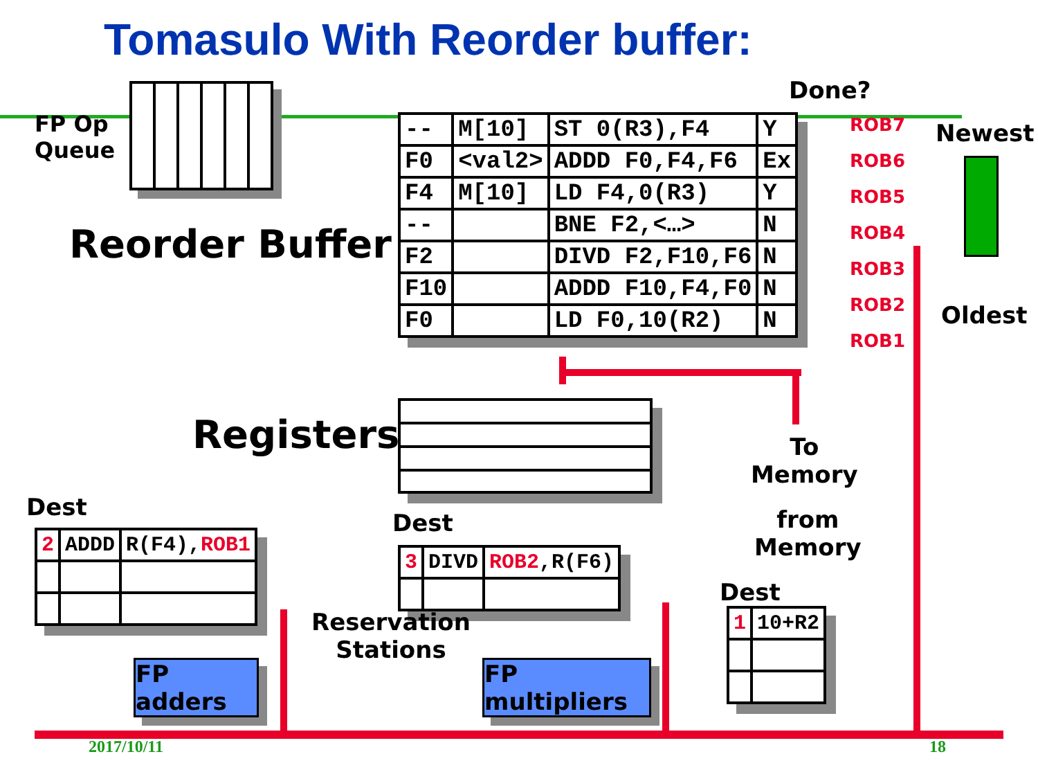Tomasulo With Reorder buffer:
FP Op
Queue
Done?
Reorder Buffer
| -- | M[10] | ST 0(R3),F4 | Y |
| F0 | <val2> | ADDD F0,F4,F6 | Ex |
| F4 | M[10] | LD F4,0(R3) | Y |
| -- | | BNE F2,<…> | N |
| F2 | | DIVD F2,F10,F6 | N |
| F10 | | ADDD F10,F4,F0 | N |
| F0 | | LD F0,10(R2) | N |
ROB7
ROB6
ROB5
ROB4
ROB3
ROB2
ROB1
Newest
Oldest
Registers
To
Memory
from
Memory
Dest
| 2 | ADDD | R(F4), ROB1 |
Dest
| 3 | DIVD | ROB2 ,R(F6) |
Dest
| 1 | 10+R2 |
Reservation
Stations
FP adders
FP multipliers
2017/10/11 18